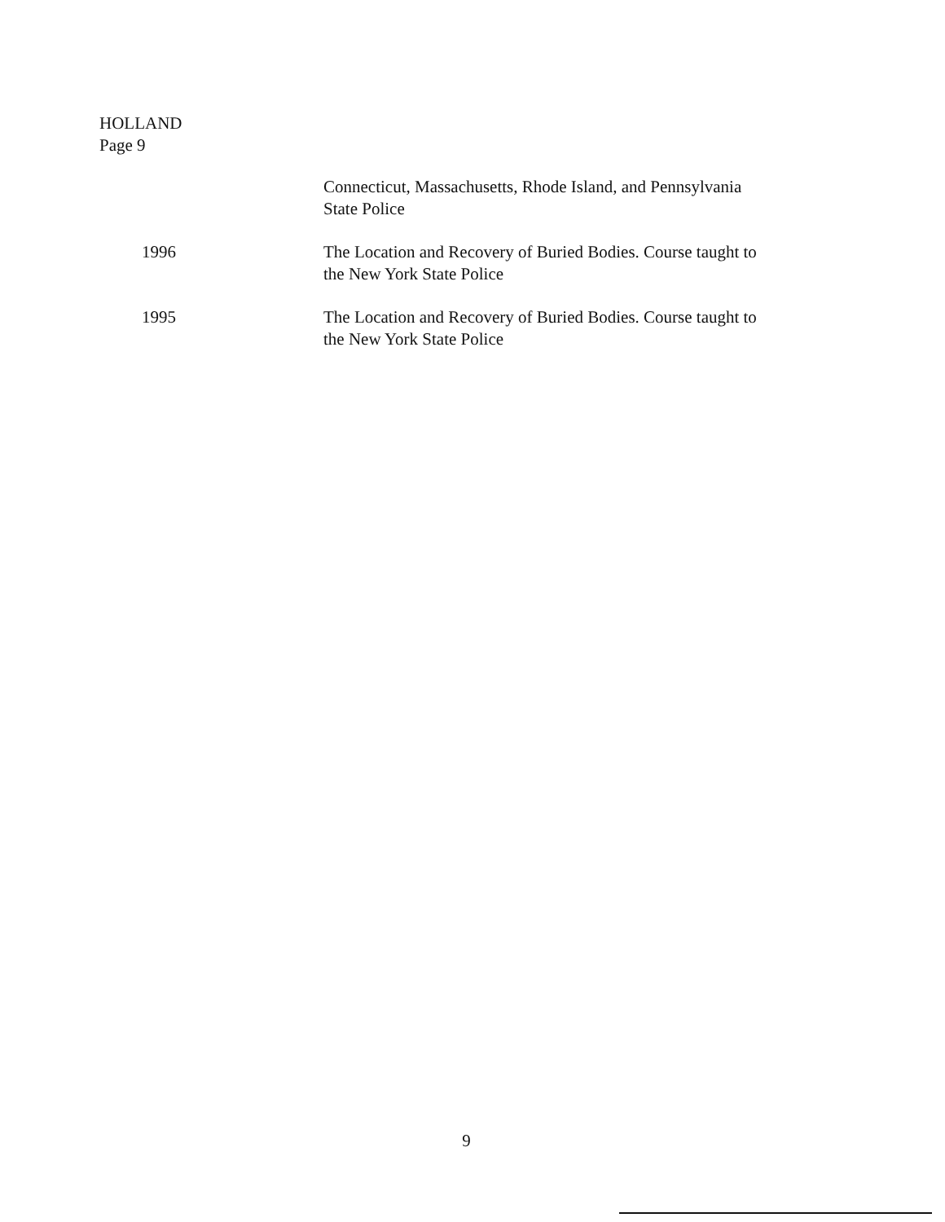HOLLAND
Page 9
Connecticut, Massachusetts, Rhode Island, and Pennsylvania
State Police
1996 The Location and Recovery of Buried Bodies. Course taught to
the New York State Police
1995 The Location and Recovery of Buried Bodies. Course taught to
the New York State Police
9